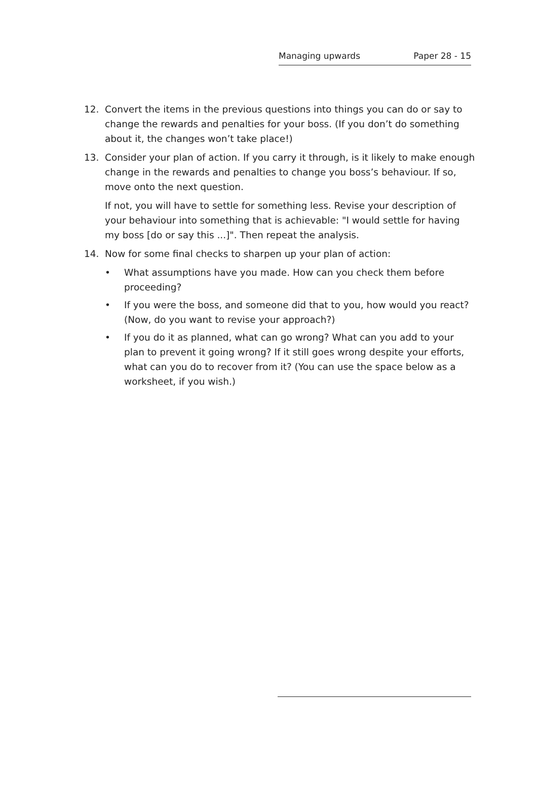Managing upwards Paper 28 - 15
12. Convert the items in the previous questions into things you can do or say to change the rewards and penalties for your boss. (If you don’t do something about it, the changes won’t take place!)
13. Consider your plan of action. If you carry it through, is it likely to make enough change in the rewards and penalties to change you boss’s behaviour. If so, move onto the next question.
If not, you will have to settle for something less. Revise your description of your behaviour into something that is achievable: "I would settle for having my boss [do or say this ...]". Then repeat the analysis.
14. Now for some final checks to sharpen up your plan of action:
• What assumptions have you made. How can you check them before proceeding?
• If you were the boss, and someone did that to you, how would you react? (Now, do you want to revise your approach?)
• If you do it as planned, what can go wrong? What can you add to your plan to prevent it going wrong? If it still goes wrong despite your efforts, what can you do to recover from it? (You can use the space below as a worksheet, if you wish.)